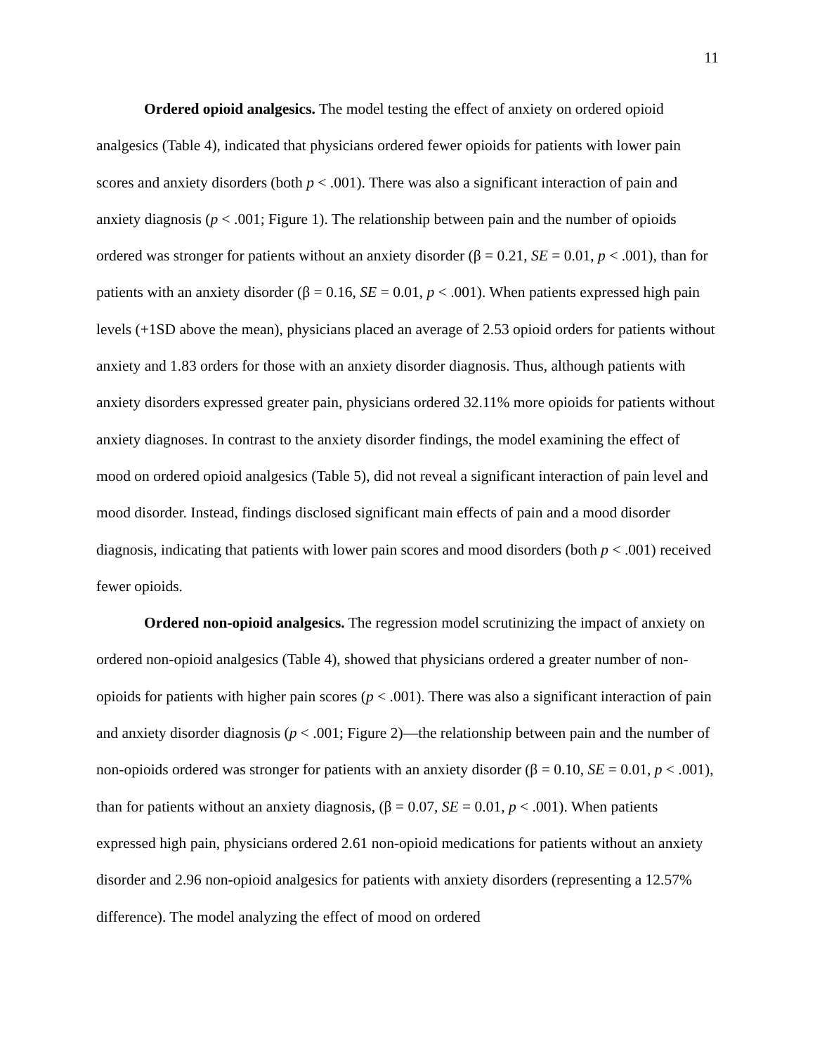11
Ordered opioid analgesics. The model testing the effect of anxiety on ordered opioid analgesics (Table 4), indicated that physicians ordered fewer opioids for patients with lower pain scores and anxiety disorders (both p < .001). There was also a significant interaction of pain and anxiety diagnosis (p < .001; Figure 1). The relationship between pain and the number of opioids ordered was stronger for patients without an anxiety disorder (β = 0.21, SE = 0.01, p < .001), than for patients with an anxiety disorder (β = 0.16, SE = 0.01, p < .001). When patients expressed high pain levels (+1SD above the mean), physicians placed an average of 2.53 opioid orders for patients without anxiety and 1.83 orders for those with an anxiety disorder diagnosis. Thus, although patients with anxiety disorders expressed greater pain, physicians ordered 32.11% more opioids for patients without anxiety diagnoses. In contrast to the anxiety disorder findings, the model examining the effect of mood on ordered opioid analgesics (Table 5), did not reveal a significant interaction of pain level and mood disorder. Instead, findings disclosed significant main effects of pain and a mood disorder diagnosis, indicating that patients with lower pain scores and mood disorders (both p < .001) received fewer opioids.
Ordered non-opioid analgesics. The regression model scrutinizing the impact of anxiety on ordered non-opioid analgesics (Table 4), showed that physicians ordered a greater number of non-opioids for patients with higher pain scores (p < .001). There was also a significant interaction of pain and anxiety disorder diagnosis (p < .001; Figure 2)—the relationship between pain and the number of non-opioids ordered was stronger for patients with an anxiety disorder (β = 0.10, SE = 0.01, p < .001), than for patients without an anxiety diagnosis, (β = 0.07, SE = 0.01, p < .001). When patients expressed high pain, physicians ordered 2.61 non-opioid medications for patients without an anxiety disorder and 2.96 non-opioid analgesics for patients with anxiety disorders (representing a 12.57% difference). The model analyzing the effect of mood on ordered